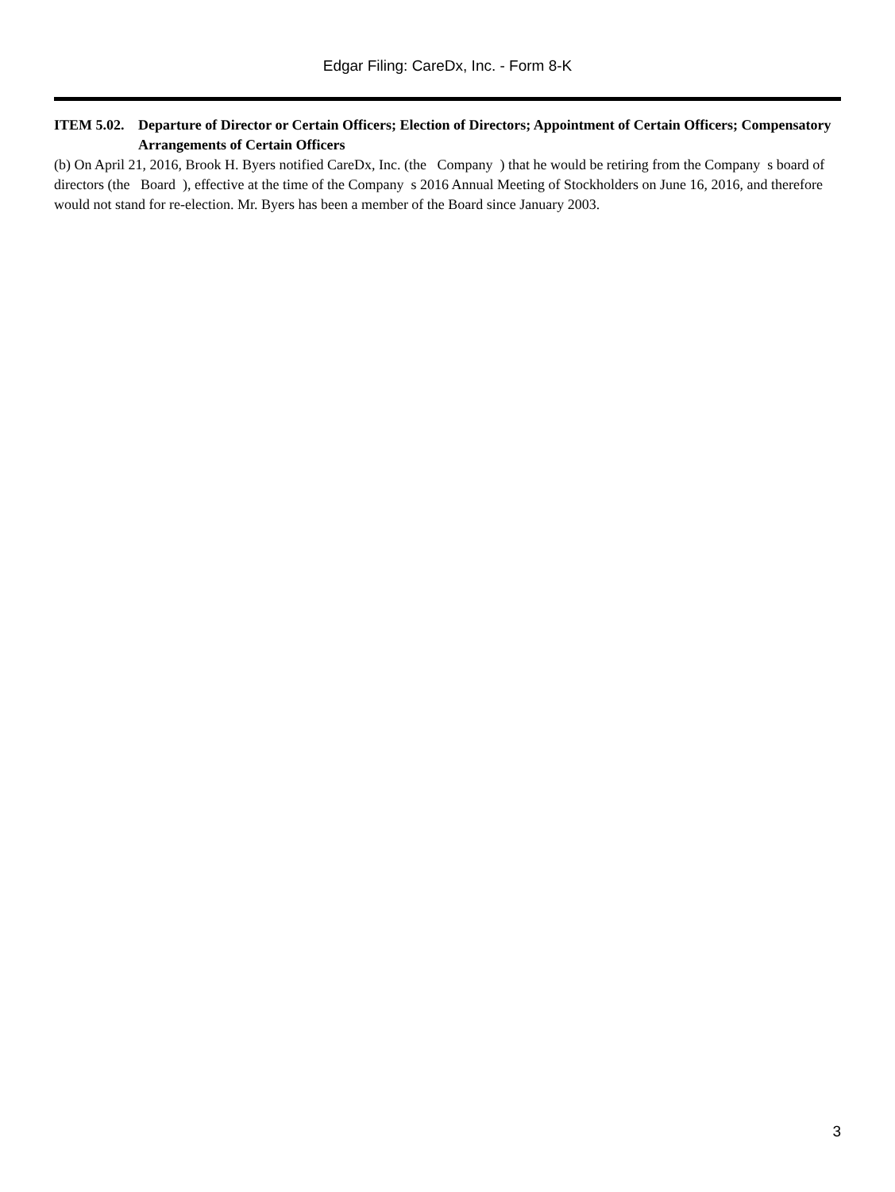Edgar Filing: CareDx, Inc. - Form 8-K
ITEM 5.02. Departure of Director or Certain Officers; Election of Directors; Appointment of Certain Officers; Compensatory Arrangements of Certain Officers
(b) On April 21, 2016, Brook H. Byers notified CareDx, Inc. (the Company ) that he would be retiring from the Company s board of directors (the Board ), effective at the time of the Company s 2016 Annual Meeting of Stockholders on June 16, 2016, and therefore would not stand for re-election. Mr. Byers has been a member of the Board since January 2003.
3